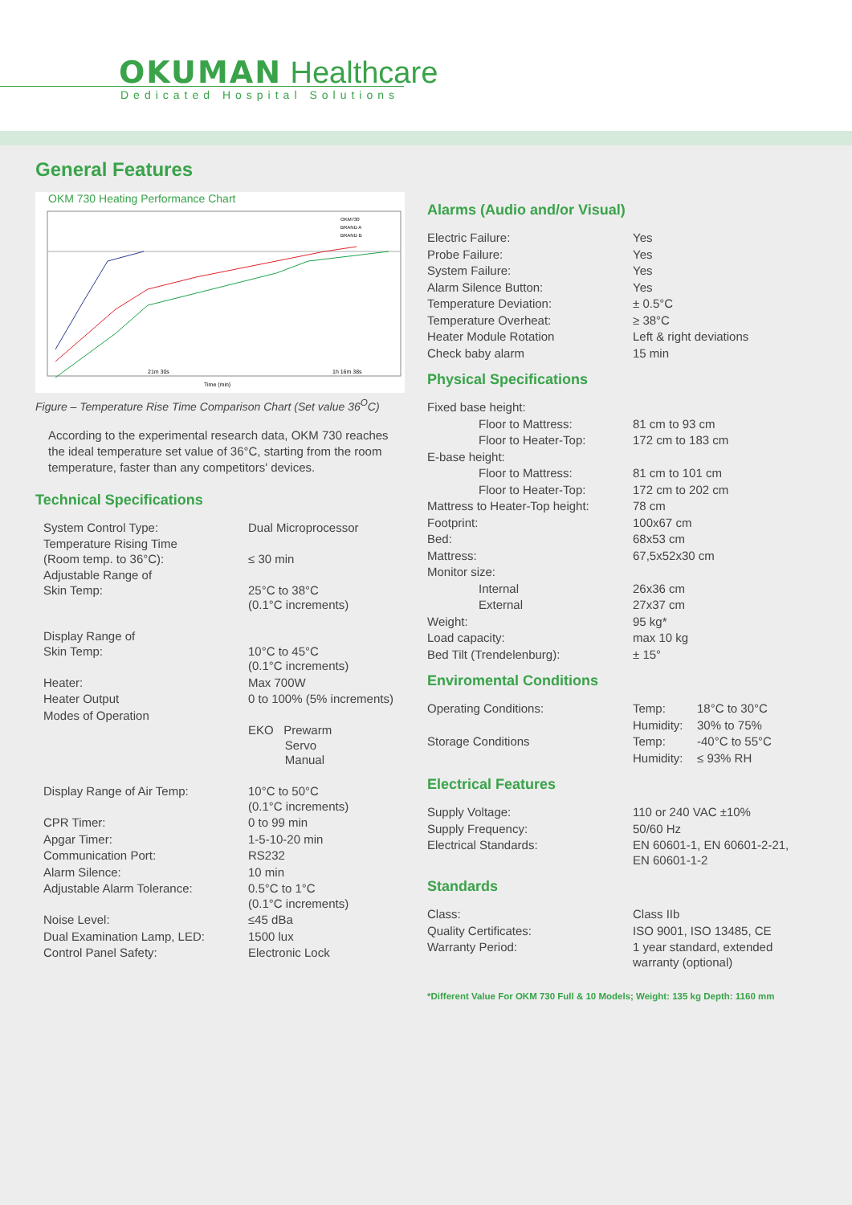OKUMAN Healthcare
Dedicated Hospital Solutions
General Features
OKM 730 Heating Performance Chart
21m 30s
1h 16m 38s
Time (min)
OKM730
BRAND A
BRAND B
Figure – Temperature Rise Time Comparison Chart (Set value 36<sup>O</sup>C)
According to the experimental research data, OKM 730 reaches the ideal temperature set value of 36°C, starting from the room temperature, faster than any competitors' devices.
Technical Specifications
| System Control Type: | Dual Microprocessor |
| Temperature Rising Time (Room temp. to 36°C): | ≤ 30 min |
| Adjustable Range of Skin Temp: | 25°C to 38°C (0.1°C increments) |
| Display Range of Skin Temp: | 10°C to 45°C (0.1°C increments) |
| Heater: | Max 700W |
| Heater Output | 0 to 100% (5% increments) |
| Modes of Operation | EKO Prewarm Servo Manual |
| Display Range of Air Temp: | 10°C to 50°C (0.1°C increments) |
| CPR Timer: | 0 to 99 min |
| Apgar Timer: | 1-5-10-20 min |
| Communication Port: | RS232 |
| Alarm Silence: | 10 min |
| Adjustable Alarm Tolerance: | 0.5°C to 1°C (0.1°C increments) |
| Noise Level: | ≤45 dBa |
| Dual Examination Lamp, LED: | 1500 lux |
| Control Panel Safety: | Electronic Lock |
Alarms (Audio and/or Visual)
| Electric Failure: | Yes |
| Probe Failure: | Yes |
| System Failure: | Yes |
| Alarm Silence Button: | Yes |
| Temperature Deviation: | ± 0.5°C |
| Temperature Overheat: | ≥ 38°C |
| Heater Module Rotation | Left & right deviations |
| Check baby alarm | 15 min |
Physical Specifications
| Fixed base height: | |
| Floor to Mattress: | 81 cm to 93 cm |
| Floor to Heater-Top: | 172 cm to 183 cm |
| E-base height: | |
| Floor to Mattress: | 81 cm to 101 cm |
| Floor to Heater-Top: | 172 cm to 202 cm |
| Mattress to Heater-Top height: | 78 cm |
| Footprint: | 100x67 cm |
| Bed: | 68x53 cm |
| Mattress: | 67,5x52x30 cm |
| Monitor size: | |
| Internal | 26x36 cm |
| External | 27x37 cm |
| Weight: | 95 kg* |
| Load capacity: | max 10 kg |
| Bed Tilt (Trendelenburg): | ± 15° |
Enviromental Conditions
| Operating Conditions: | Temp: | 18°C to 30°C |
| | Humidity: | 30% to 75% |
| Storage Conditions | Temp: | -40°C to 55°C |
| | Humidity: | ≤ 93% RH |
Electrical Features
| Supply Voltage: | 110 or 240 VAC ±10% |
| Supply Frequency: | 50/60 Hz |
| Electrical Standards: | EN 60601-1, EN 60601-2-21, EN 60601-1-2 |
Standards
| Class: | Class IIb |
| Quality Certificates: | ISO 9001, ISO 13485, CE |
| Warranty Period: | 1 year standard, extended warranty (optional) |
*Different Value For OKM 730 Full & 10 Models; Weight: 135 kg Depth: 1160 mm